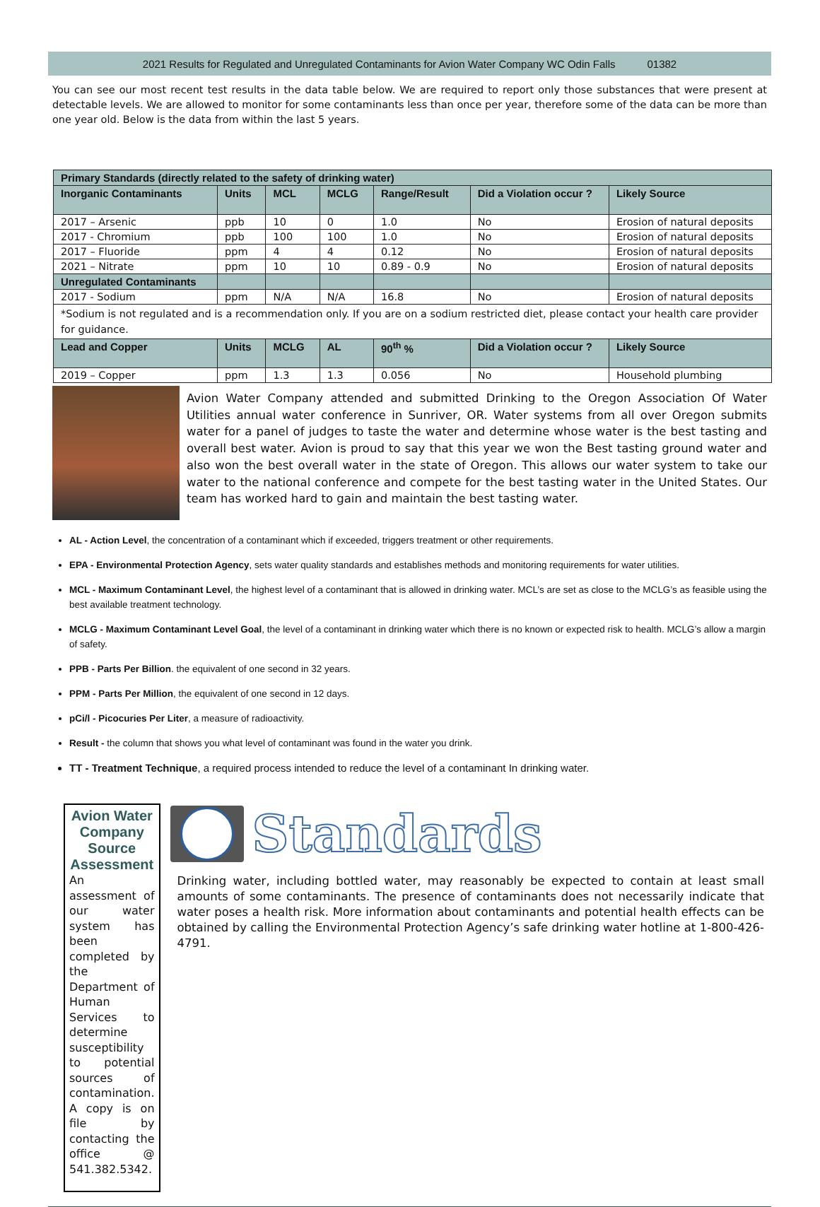2021 Results for Regulated and Unregulated Contaminants for Avion Water Company WC Odin Falls 01382
You can see our most recent test results in the data table below. We are required to report only those substances that were present at detectable levels. We are allowed to monitor for some contaminants less than once per year, therefore some of the data can be more than one year old. Below is the data from within the last 5 years.
| Primary Standards (directly related to the safety of drinking water) | | | | | | |
| Inorganic Contaminants | Units | MCL | MCLG | Range/Result | Did a Violation occur ? | Likely Source |
| 2017 – Arsenic | ppb | 10 | 0 | 1.0 | No | Erosion of natural deposits |
| 2017 - Chromium | ppb | 100 | 100 | 1.0 | No | Erosion of natural deposits |
| 2017 – Fluoride | ppm | 4 | 4 | 0.12 | No | Erosion of natural deposits |
| 2021 – Nitrate | ppm | 10 | 10 | 0.89 - 0.9 | No | Erosion of natural deposits |
| Unregulated Contaminants | | | | | | |
| 2017 - Sodium | ppm | N/A | N/A | 16.8 | No | Erosion of natural deposits |
| *Sodium is not regulated and is a recommendation only. If you are on a sodium restricted diet, please contact your health care provider for guidance. | | | | | | |
| Lead and Copper | Units | MCLG | AL | 90<sup>th</sup> % | Did a Violation occur ? | Likely Source |
| 2019 – Copper | ppm | 1.3 | 1.3 | 0.056 | No | Household plumbing |
Avion Water Company attended and submitted Drinking to the Oregon Association Of Water Utilities annual water conference in Sunriver, OR. Water systems from all over Oregon submits water for a panel of judges to taste the water and determine whose water is the best tasting and overall best water. Avion is proud to say that this year we won the Best tasting ground water and also won the best overall water in the state of Oregon. This allows our water system to take our water to the national conference and compete for the best tasting water in the United States. Our team has worked hard to gain and maintain the best tasting water.
AL - Action Level, the concentration of a contaminant which if exceeded, triggers treatment or other requirements.
EPA - Environmental Protection Agency, sets water quality standards and establishes methods and monitoring requirements for water utilities.
MCL - Maximum Contaminant Level, the highest level of a contaminant that is allowed in drinking water. MCL’s are set as close to the MCLG’s as feasible using the best available treatment technology.
MCLG - Maximum Contaminant Level Goal, the level of a contaminant in drinking water which there is no known or expected risk to health. MCLG’s allow a margin of safety.
PPB - Parts Per Billion. the equivalent of one second in 32 years.
PPM - Parts Per Million, the equivalent of one second in 12 days.
pCi/l - Picocuries Per Liter, a measure of radioactivity.
Result - the column that shows you what level of contaminant was found in the water you drink.
TT - Treatment Technique, a required process intended to reduce the level of a contaminant In drinking water.
Avion Water Company Source Assessment
An assessment of our water system has been completed by the Department of Human Services to determine susceptibility to potential sources of contamination. A copy is on file by contacting the office @ 541.382.5342.
Standards
Drinking water, including bottled water, may reasonably be expected to contain at least small amounts of some contaminants. The presence of contaminants does not necessarily indicate that water poses a health risk. More information about contaminants and potential health effects can be obtained by calling the Environmental Protection Agency’s safe drinking water hotline at 1-800-426-4791.